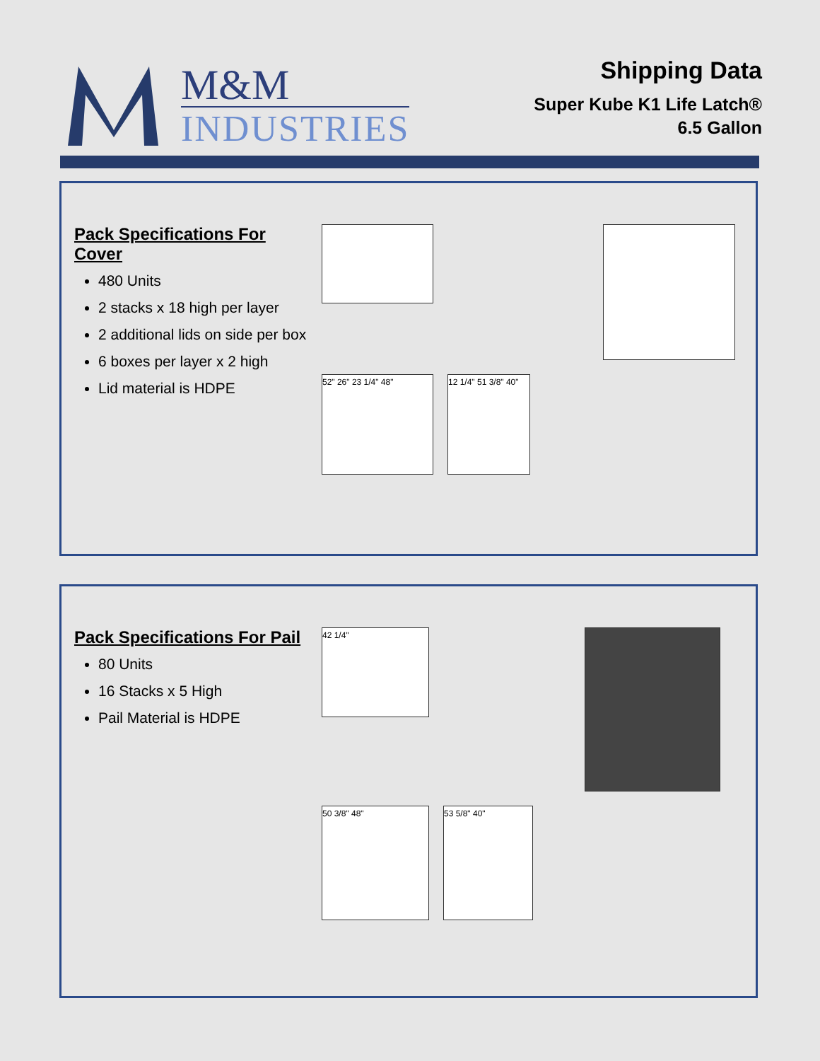M&M
INDUSTRIES
Shipping Data
Super Kube K1 Life Latch®
6.5 Gallon
Pack Specifications For Cover
480 Units
2 stacks x 18 high per layer
2 additional lids on side per box
6 boxes per layer x 2 high
Lid material is HDPE
52" 26" 23 1/4" 48"
12 1/4" 51 3/8" 40"
Pack Specifications For Pail
80 Units
16 Stacks x 5 High
Pail Material is HDPE
42 1/4"
50 3/8" 48"
53 5/8" 40"